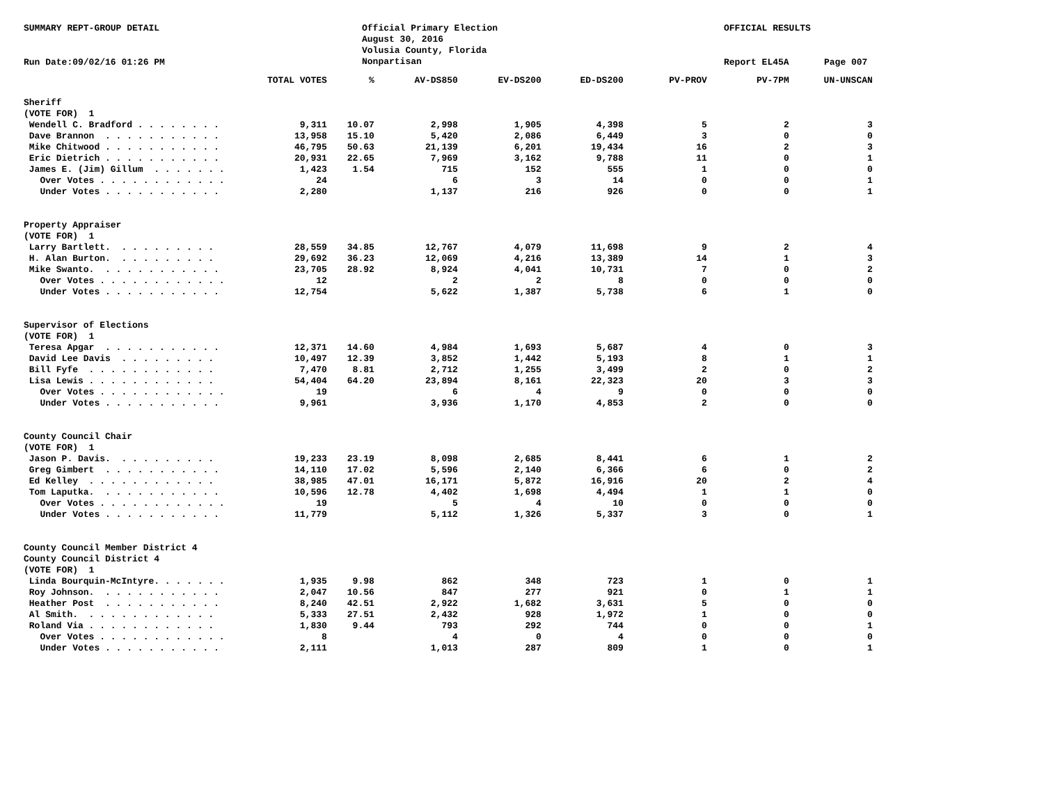SUMMARY REPT-GROUP DETAIL
Official Primary Election August 30, 2016 Volusia County, Florida Nonpartisan
OFFICIAL RESULTS
Run Date:09/02/16 01:26 PM
Report EL45A
Page 007
| | TOTAL VOTES | % | AV-DS850 | EV-DS200 | ED-DS200 | PV-PROV | PV-7PM | UN-UNSCAN |
| --- | --- | --- | --- | --- | --- | --- | --- | --- |
| Sheriff | | | | | | | | |
| (VOTE FOR) 1 | | | | | | | | |
| Wendell C. Bradford . . . . . . . . | 9,311 | 10.07 | 2,998 | 1,905 | 4,398 | 5 | 2 | 3 |
| Dave Brannon . . . . . . . . . . . | 13,958 | 15.10 | 5,420 | 2,086 | 6,449 | 3 | 0 | 0 |
| Mike Chitwood . . . . . . . . . . . | 46,795 | 50.63 | 21,139 | 6,201 | 19,434 | 16 | 2 | 3 |
| Eric Dietrich . . . . . . . . . . . | 20,931 | 22.65 | 7,969 | 3,162 | 9,788 | 11 | 0 | 1 |
| James E. (Jim) Gillum . . . . . . . | 1,423 | 1.54 | 715 | 152 | 555 | 1 | 0 | 0 |
| Over Votes . . . . . . . . . . . . | 24 | | 6 | 3 | 14 | 0 | 0 | 1 |
| Under Votes . . . . . . . . . . . | 2,280 | | 1,137 | 216 | 926 | 0 | 0 | 1 |
| Property Appraiser | | | | | | | | |
| (VOTE FOR) 1 | | | | | | | | |
| Larry Bartlett. . . . . . . . . . | 28,559 | 34.85 | 12,767 | 4,079 | 11,698 | 9 | 2 | 4 |
| H. Alan Burton. . . . . . . . . . | 29,692 | 36.23 | 12,069 | 4,216 | 13,389 | 14 | 1 | 3 |
| Mike Swanto. . . . . . . . . . . . | 23,705 | 28.92 | 8,924 | 4,041 | 10,731 | 7 | 0 | 2 |
| Over Votes . . . . . . . . . . . . | 12 | | 2 | 2 | 8 | 0 | 0 | 0 |
| Under Votes . . . . . . . . . . . | 12,754 | | 5,622 | 1,387 | 5,738 | 6 | 1 | 0 |
| Supervisor of Elections | | | | | | | | |
| (VOTE FOR) 1 | | | | | | | | |
| Teresa Apgar . . . . . . . . . . . | 12,371 | 14.60 | 4,984 | 1,693 | 5,687 | 4 | 0 | 3 |
| David Lee Davis . . . . . . . . . | 10,497 | 12.39 | 3,852 | 1,442 | 5,193 | 8 | 1 | 1 |
| Bill Fyfe . . . . . . . . . . . . | 7,470 | 8.81 | 2,712 | 1,255 | 3,499 | 2 | 0 | 2 |
| Lisa Lewis . . . . . . . . . . . . | 54,404 | 64.20 | 23,894 | 8,161 | 22,323 | 20 | 3 | 3 |
| Over Votes . . . . . . . . . . . . | 19 | | 6 | 4 | 9 | 0 | 0 | 0 |
| Under Votes . . . . . . . . . . . | 9,961 | | 3,936 | 1,170 | 4,853 | 2 | 0 | 0 |
| County Council Chair | | | | | | | | |
| (VOTE FOR) 1 | | | | | | | | |
| Jason P. Davis. . . . . . . . . . | 19,233 | 23.19 | 8,098 | 2,685 | 8,441 | 6 | 1 | 2 |
| Greg Gimbert . . . . . . . . . . . | 14,110 | 17.02 | 5,596 | 2,140 | 6,366 | 6 | 0 | 2 |
| Ed Kelley . . . . . . . . . . . . | 38,985 | 47.01 | 16,171 | 5,872 | 16,916 | 20 | 2 | 4 |
| Tom Laputka. . . . . . . . . . . . | 10,596 | 12.78 | 4,402 | 1,698 | 4,494 | 1 | 1 | 0 |
| Over Votes . . . . . . . . . . . . | 19 | | 5 | 4 | 10 | 0 | 0 | 0 |
| Under Votes . . . . . . . . . . . | 11,779 | | 5,112 | 1,326 | 5,337 | 3 | 0 | 1 |
| County Council Member District 4 | | | | | | | | |
| County Council District 4 | | | | | | | | |
| (VOTE FOR) 1 | | | | | | | | |
| Linda Bourquin-McIntyre. . . . . . . | 1,935 | 9.98 | 862 | 348 | 723 | 1 | 0 | 1 |
| Roy Johnson. . . . . . . . . . . . | 2,047 | 10.56 | 847 | 277 | 921 | 0 | 1 | 1 |
| Heather Post . . . . . . . . . . . | 8,240 | 42.51 | 2,922 | 1,682 | 3,631 | 5 | 0 | 0 |
| Al Smith. . . . . . . . . . . . . | 5,333 | 27.51 | 2,432 | 928 | 1,972 | 1 | 0 | 0 |
| Roland Via . . . . . . . . . . . . | 1,830 | 9.44 | 793 | 292 | 744 | 0 | 0 | 1 |
| Over Votes . . . . . . . . . . . . | 8 | | 4 | 0 | 4 | 0 | 0 | 0 |
| Under Votes . . . . . . . . . . . | 2,111 | | 1,013 | 287 | 809 | 1 | 0 | 1 |